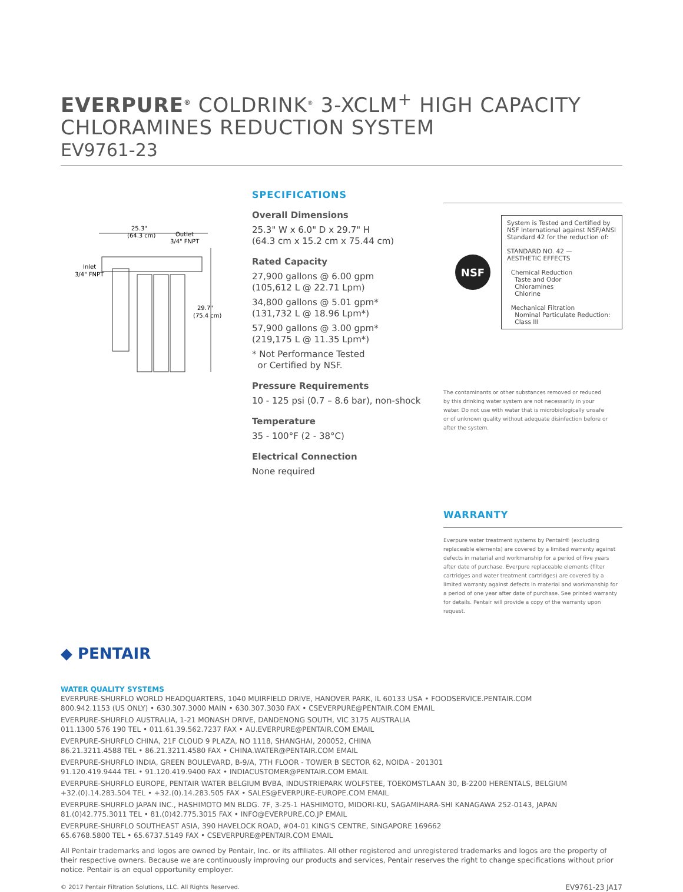EVERPURE<sup>®</sup> COLDRINK<sup>®</sup> 3-XCLM<sup>+</sup> HIGH CAPACITY
CHLORAMINES REDUCTION SYSTEM
EV9761-23
25.3"
(64.3 cm)
Outlet
3/4" FNPT
Inlet
3/4" FNPT
29.7"
(75.4 cm)
SPECIFICATIONS
Overall Dimensions
25.3" W x 6.0" D x 29.7" H
(64.3 cm x 15.2 cm x 75.44 cm)
Rated Capacity
27,900 gallons @ 6.00 gpm
(105,612 L @ 22.71 Lpm)
34,800 gallons @ 5.01 gpm*
(131,732 L @ 18.96 Lpm*)
57,900 gallons @ 3.00 gpm*
(219,175 L @ 11.35 Lpm*)
* Not Performance Tested
or Certified by NSF.
Pressure Requirements
10 - 125 psi (0.7 – 8.6 bar), non-shock
Temperature
35 - 100°F (2 - 38°C)
Electrical Connection
None required
NSF
System is Tested and Certified by NSF International against NSF/ANSI Standard 42 for the reduction of:
STANDARD NO. 42 —
AESTHETIC EFFECTS
Chemical Reduction
Taste and Odor
Chloramines
Chlorine
Mechanical Filtration
Nominal Particulate Reduction:
Class III
The contaminants or other substances removed or reduced by this drinking water system are not necessarily in your water. Do not use with water that is microbiologically unsafe or of unknown quality without adequate disinfection before or after the system.
WARRANTY
Everpure water treatment systems by Pentair® (excluding replaceable elements) are covered by a limited warranty against defects in material and workmanship for a period of five years after date of purchase. Everpure replaceable elements (filter cartridges and water treatment cartridges) are covered by a limited warranty against defects in material and workmanship for a period of one year after date of purchase. See printed warranty for details. Pentair will provide a copy of the warranty upon request.
◆ PENTAIR
WATER QUALITY SYSTEMS
EVERPURE-SHURFLO WORLD HEADQUARTERS, 1040 MUIRFIELD DRIVE, HANOVER PARK, IL 60133 USA • FOODSERVICE.PENTAIR.COM
800.942.1153 (US ONLY) • 630.307.3000 MAIN • 630.307.3030 FAX • CSEVERPURE@PENTAIR.COM EMAIL
EVERPURE-SHURFLO AUSTRALIA, 1-21 MONASH DRIVE, DANDENONG SOUTH, VIC 3175 AUSTRALIA
011.1300 576 190 TEL • 011.61.39.562.7237 FAX • AU.EVERPURE@PENTAIR.COM EMAIL
EVERPURE-SHURFLO CHINA, 21F CLOUD 9 PLAZA, NO 1118, SHANGHAI, 200052, CHINA
86.21.3211.4588 TEL • 86.21.3211.4580 FAX • CHINA.WATER@PENTAIR.COM EMAIL
EVERPURE-SHURFLO INDIA, GREEN BOULEVARD, B-9/A, 7TH FLOOR - TOWER B SECTOR 62, NOIDA - 201301
91.120.419.9444 TEL • 91.120.419.9400 FAX • INDIACUSTOMER@PENTAIR.COM EMAIL
EVERPURE-SHURFLO EUROPE, PENTAIR WATER BELGIUM BVBA, INDUSTRIEPARK WOLFSTEE, TOEKOMSTLAAN 30, B-2200 HERENTALS, BELGIUM
+32.(0).14.283.504 TEL • +32.(0).14.283.505 FAX • SALES@EVERPURE-EUROPE.COM EMAIL
EVERPURE-SHURFLO JAPAN INC., HASHIMOTO MN BLDG. 7F, 3-25-1 HASHIMOTO, MIDORI-KU, SAGAMIHARA-SHI KANAGAWA 252-0143, JAPAN
81.(0)42.775.3011 TEL • 81.(0)42.775.3015 FAX • INFO@EVERPURE.CO.JP EMAIL
EVERPURE-SHURFLO SOUTHEAST ASIA, 390 HAVELOCK ROAD, #04-01 KING'S CENTRE, SINGAPORE 169662
65.6768.5800 TEL • 65.6737.5149 FAX • CSEVERPURE@PENTAIR.COM EMAIL
All Pentair trademarks and logos are owned by Pentair, Inc. or its affiliates. All other registered and unregistered trademarks and logos are the property of their respective owners. Because we are continuously improving our products and services, Pentair reserves the right to change specifications without prior notice. Pentair is an equal opportunity employer.
© 2017 Pentair Filtration Solutions, LLC. All Rights Reserved. EV9761-23 JA17